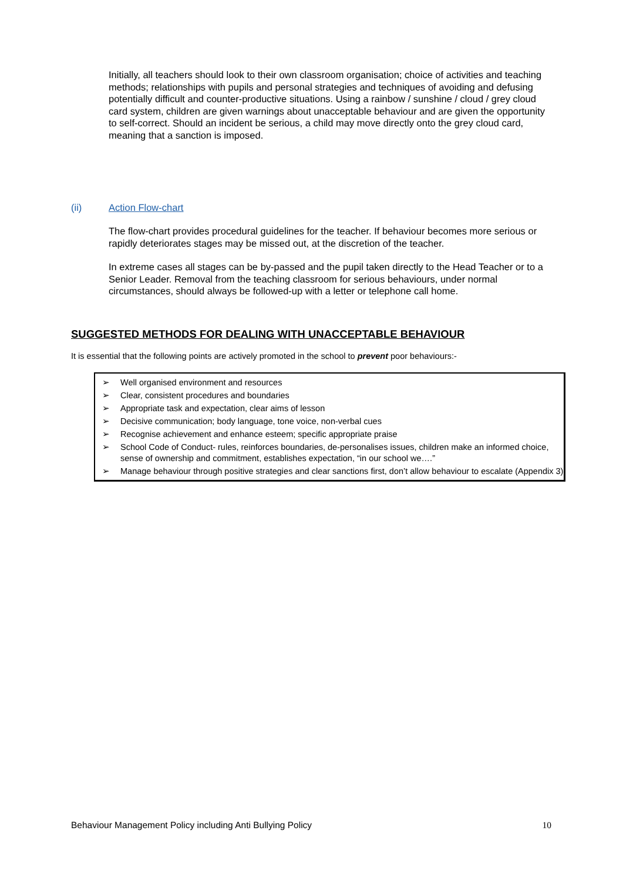Initially, all teachers should look to their own classroom organisation; choice of activities and teaching methods; relationships with pupils and personal strategies and techniques of avoiding and defusing potentially difficult and counter-productive situations. Using a rainbow / sunshine / cloud / grey cloud card system, children are given warnings about unacceptable behaviour and are given the opportunity to self-correct. Should an incident be serious, a child may move directly onto the grey cloud card, meaning that a sanction is imposed.
(ii) Action Flow-chart
The flow-chart provides procedural guidelines for the teacher. If behaviour becomes more serious or rapidly deteriorates stages may be missed out, at the discretion of the teacher.
In extreme cases all stages can be by-passed and the pupil taken directly to the Head Teacher or to a Senior Leader. Removal from the teaching classroom for serious behaviours, under normal circumstances, should always be followed-up with a letter or telephone call home.
SUGGESTED METHODS FOR DEALING WITH UNACCEPTABLE BEHAVIOUR
It is essential that the following points are actively promoted in the school to prevent poor behaviours:-
➢ Well organised environment and resources
➢ Clear, consistent procedures and boundaries
➢ Appropriate task and expectation, clear aims of lesson
➢ Decisive communication; body language, tone voice, non-verbal cues
➢ Recognise achievement and enhance esteem; specific appropriate praise
➢ School Code of Conduct- rules, reinforces boundaries, de-personalises issues, children make an informed choice, sense of ownership and commitment, establishes expectation, “in our school we….”
➢ Manage behaviour through positive strategies and clear sanctions first, don’t allow behaviour to escalate (Appendix 3)
Behaviour Management Policy including Anti Bullying Policy 10